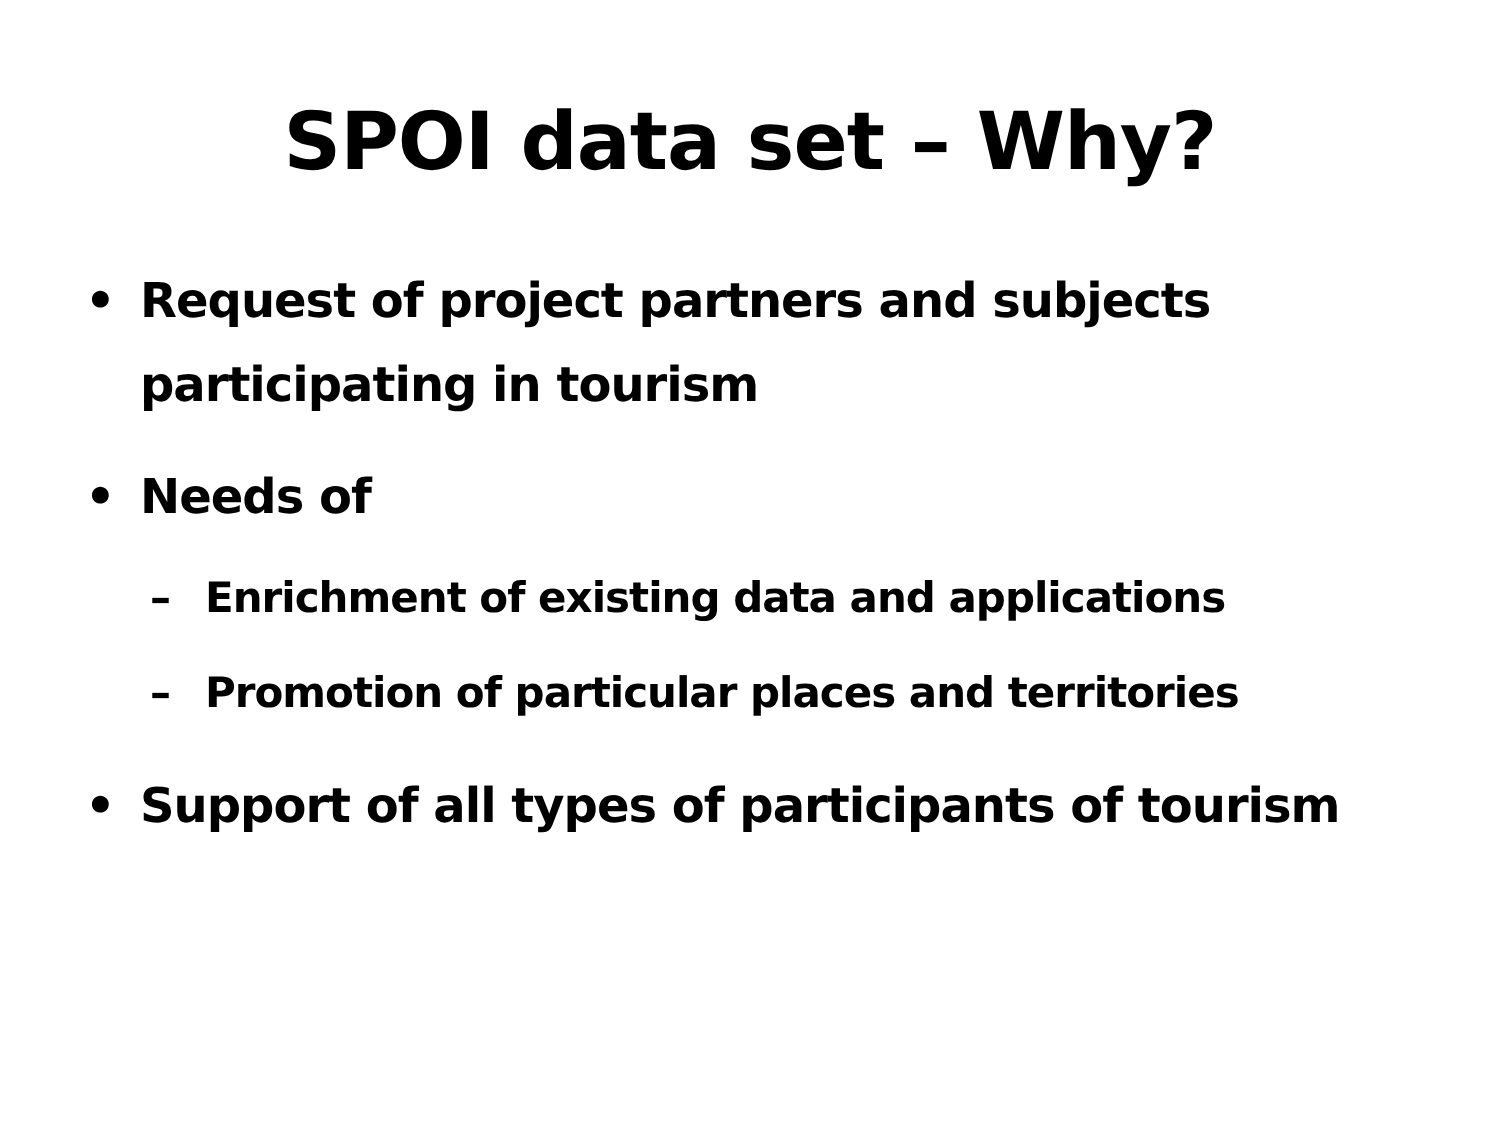SPOI data set – Why?
• Request of project partners and subjects participating in tourism
• Needs of
– Enrichment of existing data and applications
– Promotion of particular places and territories
• Support of all types of participants of tourism